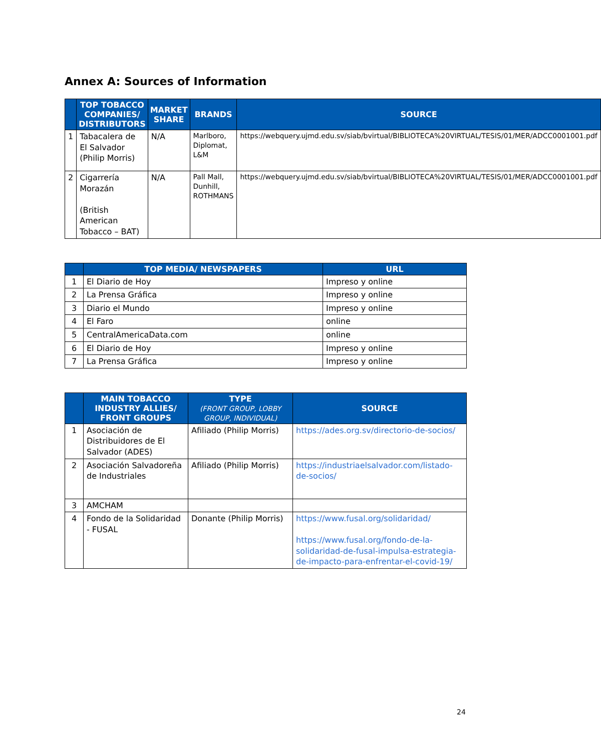Annex A: Sources of Information
| | TOP TOBACCO COMPANIES/ DISTRIBUTORS | MARKET SHARE | BRANDS | SOURCE |
| --- | --- | --- | --- | --- |
| 1 | Tabacalera de El Salvador (Philip Morris) | N/A | Marlboro, Diplomat, L&M | https://webquery.ujmd.edu.sv/siab/bvirtual/BIBLIOTECA%20VIRTUAL/TESIS/01/MER/ADCC0001001.pdf |
| 2 | Cigarrería Morazán (British American Tobacco – BAT) | N/A | Pall Mall, Dunhill, ROTHMANS | https://webquery.ujmd.edu.sv/siab/bvirtual/BIBLIOTECA%20VIRTUAL/TESIS/01/MER/ADCC0001001.pdf |
| | TOP MEDIA/ NEWSPAPERS | URL |
| --- | --- | --- |
| 1 | El Diario de Hoy | Impreso y online |
| 2 | La Prensa Gráfica | Impreso y online |
| 3 | Diario el Mundo | Impreso y online |
| 4 | El Faro | online |
| 5 | CentralAmericaData.com | online |
| 6 | El Diario de Hoy | Impreso y online |
| 7 | La Prensa Gráfica | Impreso y online |
| | MAIN TOBACCO INDUSTRY ALLIES/ FRONT GROUPS | TYPE (FRONT GROUP, LOBBY GROUP, INDIVIDUAL) | SOURCE |
| --- | --- | --- | --- |
| 1 | Asociación de Distribuidores de El Salvador (ADES) | Afiliado (Philip Morris) | https://ades.org.sv/directorio-de-socios/ |
| 2 | Asociación Salvadoreña de Industriales | Afiliado (Philip Morris) | https://industriaelsalvador.com/listado-de-socios/ |
| 3 | AMCHAM | | |
| 4 | Fondo de la Solidaridad - FUSAL | Donante (Philip Morris) | https://www.fusal.org/solidaridad/ https://www.fusal.org/fondo-de-la-solidaridad-de-fusal-impulsa-estrategia-de-impacto-para-enfrentar-el-covid-19/ |
24